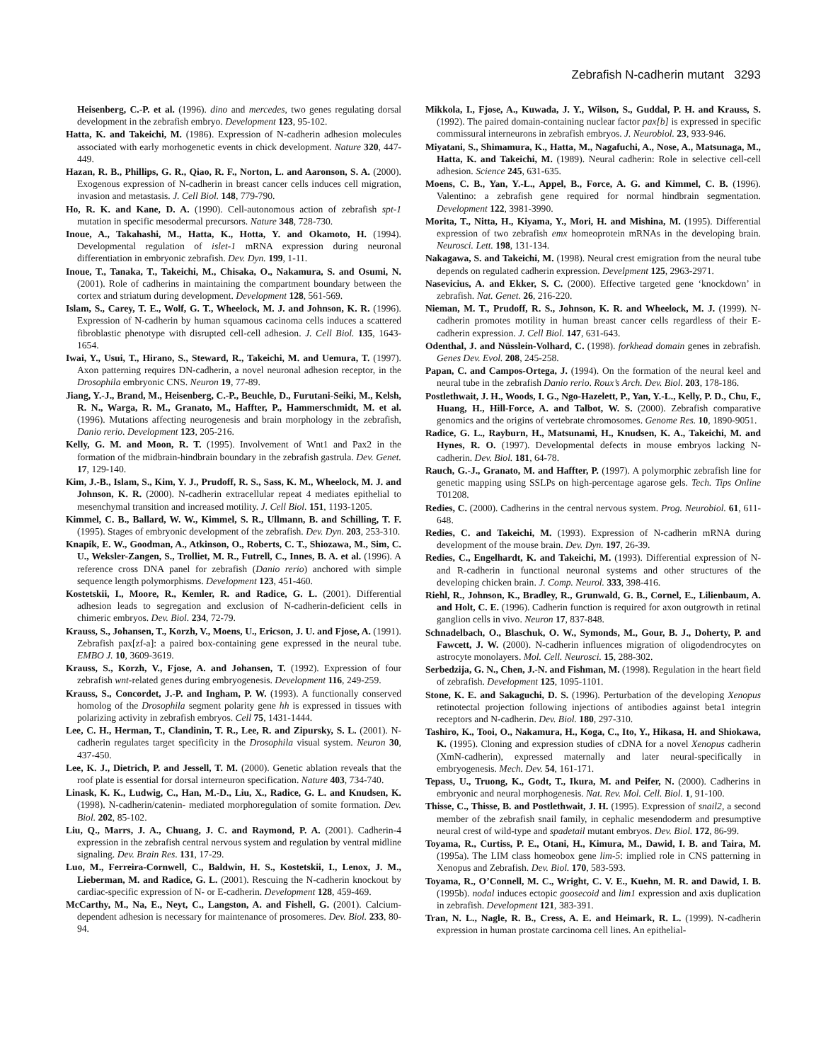Zebrafish N-cadherin mutant 3293
Heisenberg, C.-P. et al. (1996). dino and mercedes, two genes regulating dorsal development in the zebrafish embryo. Development 123, 95-102.
Hatta, K. and Takeichi, M. (1986). Expression of N-cadherin adhesion molecules associated with early morhogenetic events in chick development. Nature 320, 447-449.
Hazan, R. B., Phillips, G. R., Qiao, R. F., Norton, L. and Aaronson, S. A. (2000). Exogenous expression of N-cadherin in breast cancer cells induces cell migration, invasion and metastasis. J. Cell Biol. 148, 779-790.
Ho, R. K. and Kane, D. A. (1990). Cell-autonomous action of zebrafish spt-1 mutation in specific mesodermal precursors. Nature 348, 728-730.
Inoue, A., Takahashi, M., Hatta, K., Hotta, Y. and Okamoto, H. (1994). Developmental regulation of islet-1 mRNA expression during neuronal differentiation in embryonic zebrafish. Dev. Dyn. 199, 1-11.
Inoue, T., Tanaka, T., Takeichi, M., Chisaka, O., Nakamura, S. and Osumi, N. (2001). Role of cadherins in maintaining the compartment boundary between the cortex and striatum during development. Development 128, 561-569.
Islam, S., Carey, T. E., Wolf, G. T., Wheelock, M. J. and Johnson, K. R. (1996). Expression of N-cadherin by human squamous cacinoma cells induces a scattered fibroblastic phenotype with disrupted cell-cell adhesion. J. Cell Biol. 135, 1643-1654.
Iwai, Y., Usui, T., Hirano, S., Steward, R., Takeichi, M. and Uemura, T. (1997). Axon patterning requires DN-cadherin, a novel neuronal adhesion receptor, in the Drosophila embryonic CNS. Neuron 19, 77-89.
Jiang, Y.-J., Brand, M., Heisenberg, C.-P., Beuchle, D., Furutani-Seiki, M., Kelsh, R. N., Warga, R. M., Granato, M., Haffter, P., Hammerschmidt, M. et al. (1996). Mutations affecting neurogenesis and brain morphology in the zebrafish, Danio rerio. Development 123, 205-216.
Kelly, G. M. and Moon, R. T. (1995). Involvement of Wnt1 and Pax2 in the formation of the midbrain-hindbrain boundary in the zebrafish gastrula. Dev. Genet. 17, 129-140.
Kim, J.-B., Islam, S., Kim, Y. J., Prudoff, R. S., Sass, K. M., Wheelock, M. J. and Johnson, K. R. (2000). N-cadherin extracellular repeat 4 mediates epithelial to mesenchymal transition and increased motility. J. Cell Biol. 151, 1193-1205.
Kimmel, C. B., Ballard, W. W., Kimmel, S. R., Ullmann, B. and Schilling, T. F. (1995). Stages of embryonic development of the zebrafish. Dev. Dyn. 203, 253-310.
Knapik, E. W., Goodman, A., Atkinson, O., Roberts, C. T., Shiozawa, M., Sim, C. U., Weksler-Zangen, S., Trolliet, M. R., Futrell, C., Innes, B. A. et al. (1996). A reference cross DNA panel for zebrafish (Danio rerio) anchored with simple sequence length polymorphisms. Development 123, 451-460.
Kostetskii, I., Moore, R., Kemler, R. and Radice, G. L. (2001). Differential adhesion leads to segregation and exclusion of N-cadherin-deficient cells in chimeric embryos. Dev. Biol. 234, 72-79.
Krauss, S., Johansen, T., Korzh, V., Moens, U., Ericson, J. U. and Fjose, A. (1991). Zebrafish pax[zf-a]: a paired box-containing gene expressed in the neural tube. EMBO J. 10, 3609-3619.
Krauss, S., Korzh, V., Fjose, A. and Johansen, T. (1992). Expression of four zebrafish wnt-related genes during embryogenesis. Development 116, 249-259.
Krauss, S., Concordet, J.-P. and Ingham, P. W. (1993). A functionally conserved homolog of the Drosophila segment polarity gene hh is expressed in tissues with polarizing activity in zebrafish embryos. Cell 75, 1431-1444.
Lee, C. H., Herman, T., Clandinin, T. R., Lee, R. and Zipursky, S. L. (2001). N-cadherin regulates target specificity in the Drosophila visual system. Neuron 30, 437-450.
Lee, K. J., Dietrich, P. and Jessell, T. M. (2000). Genetic ablation reveals that the roof plate is essential for dorsal interneuron specification. Nature 403, 734-740.
Linask, K. K., Ludwig, C., Han, M.-D., Liu, X., Radice, G. L. and Knudsen, K. (1998). N-cadherin/catenin- mediated morphoregulation of somite formation. Dev. Biol. 202, 85-102.
Liu, Q., Marrs, J. A., Chuang, J. C. and Raymond, P. A. (2001). Cadherin-4 expression in the zebrafish central nervous system and regulation by ventral midline signaling. Dev. Brain Res. 131, 17-29.
Luo, M., Ferreira-Cornwell, C., Baldwin, H. S., Kostetskii, I., Lenox, J. M., Lieberman, M. and Radice, G. L. (2001). Rescuing the N-cadherin knockout by cardiac-specific expression of N- or E-cadherin. Development 128, 459-469.
McCarthy, M., Na, E., Neyt, C., Langston, A. and Fishell, G. (2001). Calcium-dependent adhesion is necessary for maintenance of prosomeres. Dev. Biol. 233, 80-94.
Mikkola, I., Fjose, A., Kuwada, J. Y., Wilson, S., Guddal, P. H. and Krauss, S. (1992). The paired domain-containing nuclear factor pax[b] is expressed in specific commissural interneurons in zebrafish embryos. J. Neurobiol. 23, 933-946.
Miyatani, S., Shimamura, K., Hatta, M., Nagafuchi, A., Nose, A., Matsunaga, M., Hatta, K. and Takeichi, M. (1989). Neural cadherin: Role in selective cell-cell adhesion. Science 245, 631-635.
Moens, C. B., Yan, Y.-L., Appel, B., Force, A. G. and Kimmel, C. B. (1996). Valentino: a zebrafish gene required for normal hindbrain segmentation. Development 122, 3981-3990.
Morita, T., Nitta, H., Kiyama, Y., Mori, H. and Mishina, M. (1995). Differential expression of two zebrafish emx homeoprotein mRNAs in the developing brain. Neurosci. Lett. 198, 131-134.
Nakagawa, S. and Takeichi, M. (1998). Neural crest emigration from the neural tube depends on regulated cadherin expression. Develpment 125, 2963-2971.
Nasevicius, A. and Ekker, S. C. (2000). Effective targeted gene ‘knockdown’ in zebrafish. Nat. Genet. 26, 216-220.
Nieman, M. T., Prudoff, R. S., Johnson, K. R. and Wheelock, M. J. (1999). N-cadherin promotes motility in human breast cancer cells regardless of their E-cadherin expression. J. Cell Biol. 147, 631-643.
Odenthal, J. and Nüsslein-Volhard, C. (1998). forkhead domain genes in zebrafish. Genes Dev. Evol. 208, 245-258.
Papan, C. and Campos-Ortega, J. (1994). On the formation of the neural keel and neural tube in the zebrafish Danio rerio. Roux’s Arch. Dev. Biol. 203, 178-186.
Postlethwait, J. H., Woods, I. G., Ngo-Hazelett, P., Yan, Y.-L., Kelly, P. D., Chu, F., Huang, H., Hill-Force, A. and Talbot, W. S. (2000). Zebrafish comparative genomics and the origins of vertebrate chromosomes. Genome Res. 10, 1890-9051.
Radice, G. L., Rayburn, H., Matsunami, H., Knudsen, K. A., Takeichi, M. and Hynes, R. O. (1997). Developmental defects in mouse embryos lacking N-cadherin. Dev. Biol. 181, 64-78.
Rauch, G.-J., Granato, M. and Haffter, P. (1997). A polymorphic zebrafish line for genetic mapping using SSLPs on high-percentage agarose gels. Tech. Tips Online T01208.
Redies, C. (2000). Cadherins in the central nervous system. Prog. Neurobiol. 61, 611-648.
Redies, C. and Takeichi, M. (1993). Expression of N-cadherin mRNA during development of the mouse brain. Dev. Dyn. 197, 26-39.
Redies, C., Engelhardt, K. and Takeichi, M. (1993). Differential expression of N- and R-cadherin in functional neuronal systems and other structures of the developing chicken brain. J. Comp. Neurol. 333, 398-416.
Riehl, R., Johnson, K., Bradley, R., Grunwald, G. B., Cornel, E., Lilienbaum, A. and Holt, C. E. (1996). Cadherin function is required for axon outgrowth in retinal ganglion cells in vivo. Neuron 17, 837-848.
Schnadelbach, O., Blaschuk, O. W., Symonds, M., Gour, B. J., Doherty, P. and Fawcett, J. W. (2000). N-cadherin influences migration of oligodendrocytes on astrocyte monolayers. Mol. Cell. Neurosci. 15, 288-302.
Serbedzija, G. N., Chen, J.-N. and Fishman, M. (1998). Regulation in the heart field of zebrafish. Development 125, 1095-1101.
Stone, K. E. and Sakaguchi, D. S. (1996). Perturbation of the developing Xenopus retinotectal projection following injections of antibodies against beta1 integrin receptors and N-cadherin. Dev. Biol. 180, 297-310.
Tashiro, K., Tooi, O., Nakamura, H., Koga, C., Ito, Y., Hikasa, H. and Shiokawa, K. (1995). Cloning and expression studies of cDNA for a novel Xenopus cadherin (XmN-cadherin), expressed maternally and later neural-specifically in embryogenesis. Mech. Dev. 54, 161-171.
Tepass, U., Truong, K., Godt, T., Ikura, M. and Peifer, N. (2000). Cadherins in embryonic and neural morphogenesis. Nat. Rev. Mol. Cell. Biol. 1, 91-100.
Thisse, C., Thisse, B. and Postlethwait, J. H. (1995). Expression of snail2, a second member of the zebrafish snail family, in cephalic mesendoderm and presumptive neural crest of wild-type and spadetail mutant embryos. Dev. Biol. 172, 86-99.
Toyama, R., Curtiss, P. E., Otani, H., Kimura, M., Dawid, I. B. and Taira, M. (1995a). The LIM class homeobox gene lim-5: implied role in CNS patterning in Xenopus and Zebrafish. Dev. Biol. 170, 583-593.
Toyama, R., O’Connell, M. C., Wright, C. V. E., Kuehn, M. R. and Dawid, I. B. (1995b). nodal induces ectopic goosecoid and lim1 expression and axis duplication in zebrafish. Development 121, 383-391.
Tran, N. L., Nagle, R. B., Cress, A. E. and Heimark, R. L. (1999). N-cadherin expression in human prostate carcinoma cell lines. An epithelial-